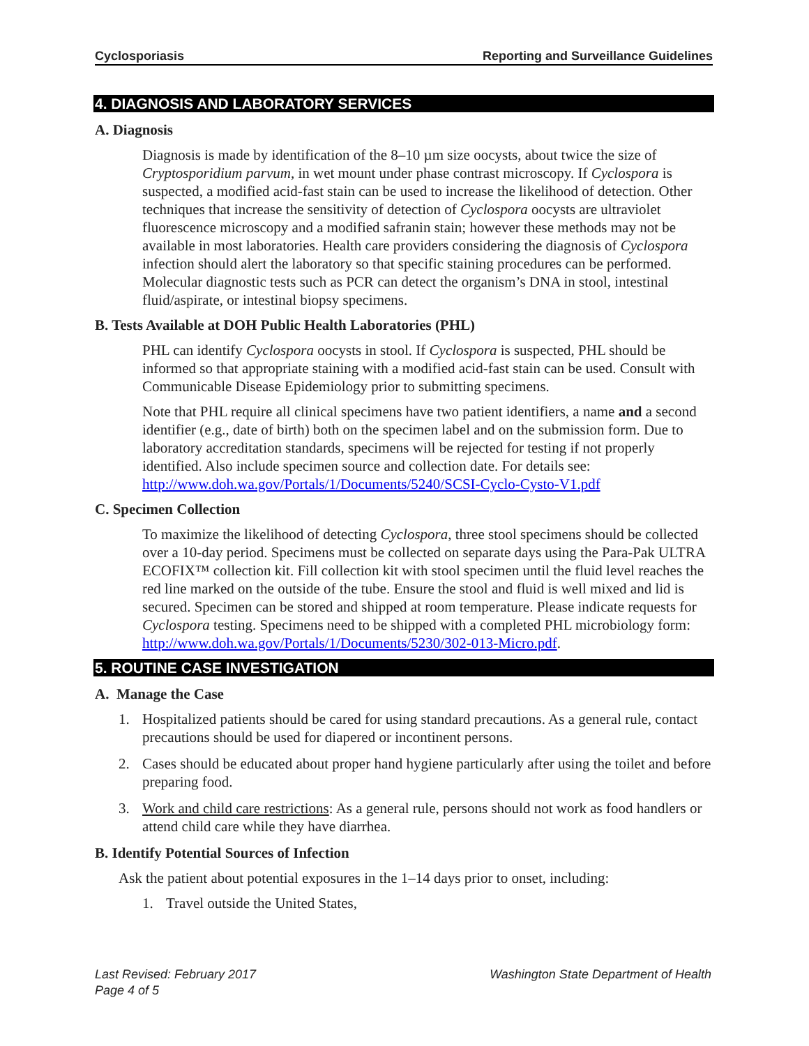Cyclosporiasis Reporting and Surveillance Guidelines
4. DIAGNOSIS AND LABORATORY SERVICES
A. Diagnosis
Diagnosis is made by identification of the 8–10 µm size oocysts, about twice the size of Cryptosporidium parvum, in wet mount under phase contrast microscopy. If Cyclospora is suspected, a modified acid-fast stain can be used to increase the likelihood of detection. Other techniques that increase the sensitivity of detection of Cyclospora oocysts are ultraviolet fluorescence microscopy and a modified safranin stain; however these methods may not be available in most laboratories. Health care providers considering the diagnosis of Cyclospora infection should alert the laboratory so that specific staining procedures can be performed. Molecular diagnostic tests such as PCR can detect the organism’s DNA in stool, intestinal fluid/aspirate, or intestinal biopsy specimens.
B. Tests Available at DOH Public Health Laboratories (PHL)
PHL can identify Cyclospora oocysts in stool. If Cyclospora is suspected, PHL should be informed so that appropriate staining with a modified acid-fast stain can be used. Consult with Communicable Disease Epidemiology prior to submitting specimens.
Note that PHL require all clinical specimens have two patient identifiers, a name and a second identifier (e.g., date of birth) both on the specimen label and on the submission form. Due to laboratory accreditation standards, specimens will be rejected for testing if not properly identified. Also include specimen source and collection date. For details see: http://www.doh.wa.gov/Portals/1/Documents/5240/SCSI-Cyclo-Cysto-V1.pdf
C. Specimen Collection
To maximize the likelihood of detecting Cyclospora, three stool specimens should be collected over a 10-day period. Specimens must be collected on separate days using the Para-Pak ULTRA ECOFIX™ collection kit. Fill collection kit with stool specimen until the fluid level reaches the red line marked on the outside of the tube. Ensure the stool and fluid is well mixed and lid is secured. Specimen can be stored and shipped at room temperature. Please indicate requests for Cyclospora testing. Specimens need to be shipped with a completed PHL microbiology form: http://www.doh.wa.gov/Portals/1/Documents/5230/302-013-Micro.pdf.
5. ROUTINE CASE INVESTIGATION
A. Manage the Case
1. Hospitalized patients should be cared for using standard precautions. As a general rule, contact precautions should be used for diapered or incontinent persons.
2. Cases should be educated about proper hand hygiene particularly after using the toilet and before preparing food.
3. Work and child care restrictions: As a general rule, persons should not work as food handlers or attend child care while they have diarrhea.
B. Identify Potential Sources of Infection
Ask the patient about potential exposures in the 1–14 days prior to onset, including:
1. Travel outside the United States,
Last Revised: February 2017
Page 4 of 5 Washington State Department of Health